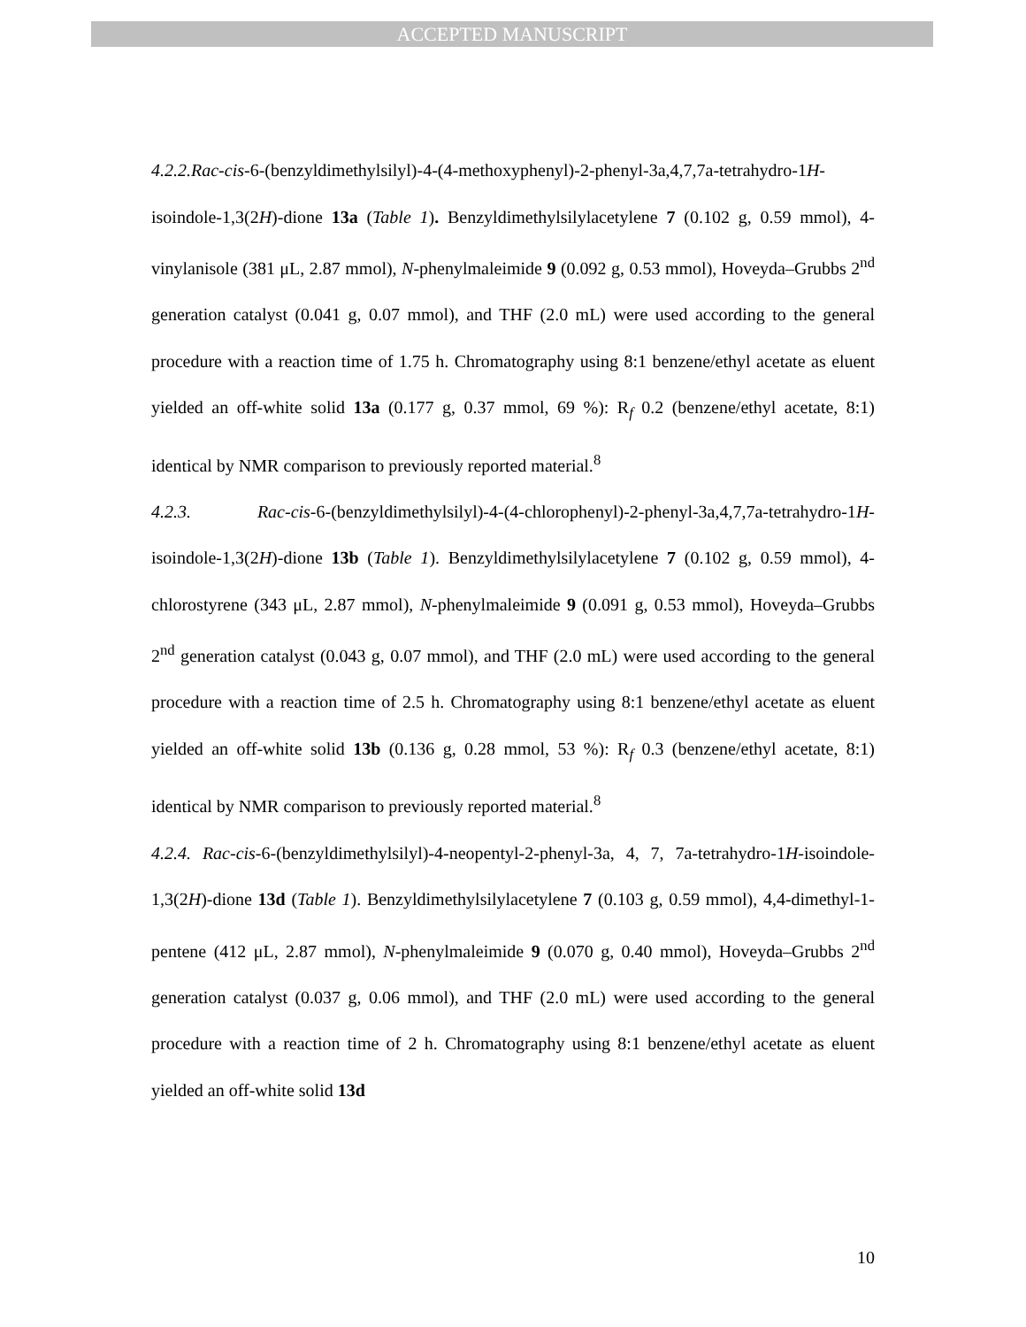ACCEPTED MANUSCRIPT
4.2.2.Rac-cis-6-(benzyldimethylsilyl)-4-(4-methoxyphenyl)-2-phenyl-3a,4,7,7a-tetrahydro-1H-isoindole-1,3(2H)-dione 13a (Table 1). Benzyldimethylsilylacetylene 7 (0.102 g, 0.59 mmol), 4-vinylanisole (381 μL, 2.87 mmol), N-phenylmaleimide 9 (0.092 g, 0.53 mmol), Hoveyda–Grubbs 2<sup>nd</sup> generation catalyst (0.041 g, 0.07 mmol), and THF (2.0 mL) were used according to the general procedure with a reaction time of 1.75 h. Chromatography using 8:1 benzene/ethyl acetate as eluent yielded an off-white solid 13a (0.177 g, 0.37 mmol, 69 %): R<sub>f</sub> 0.2 (benzene/ethyl acetate, 8:1) identical by NMR comparison to previously reported material.<sup>8</sup>
4.2.3. Rac-cis-6-(benzyldimethylsilyl)-4-(4-chlorophenyl)-2-phenyl-3a,4,7,7a-tetrahydro-1H-isoindole-1,3(2H)-dione 13b (Table 1). Benzyldimethylsilylacetylene 7 (0.102 g, 0.59 mmol), 4-chlorostyrene (343 μL, 2.87 mmol), N-phenylmaleimide 9 (0.091 g, 0.53 mmol), Hoveyda–Grubbs 2<sup>nd</sup> generation catalyst (0.043 g, 0.07 mmol), and THF (2.0 mL) were used according to the general procedure with a reaction time of 2.5 h. Chromatography using 8:1 benzene/ethyl acetate as eluent yielded an off-white solid 13b (0.136 g, 0.28 mmol, 53 %): R<sub>f</sub> 0.3 (benzene/ethyl acetate, 8:1) identical by NMR comparison to previously reported material.<sup>8</sup>
4.2.4. Rac-cis-6-(benzyldimethylsilyl)-4-neopentyl-2-phenyl-3a, 4, 7, 7a-tetrahydro-1H-isoindole-1,3(2H)-dione 13d (Table 1). Benzyldimethylsilylacetylene 7 (0.103 g, 0.59 mmol), 4,4-dimethyl-1-pentene (412 μL, 2.87 mmol), N-phenylmaleimide 9 (0.070 g, 0.40 mmol), Hoveyda–Grubbs 2<sup>nd</sup> generation catalyst (0.037 g, 0.06 mmol), and THF (2.0 mL) were used according to the general procedure with a reaction time of 2 h. Chromatography using 8:1 benzene/ethyl acetate as eluent yielded an off-white solid 13d
10